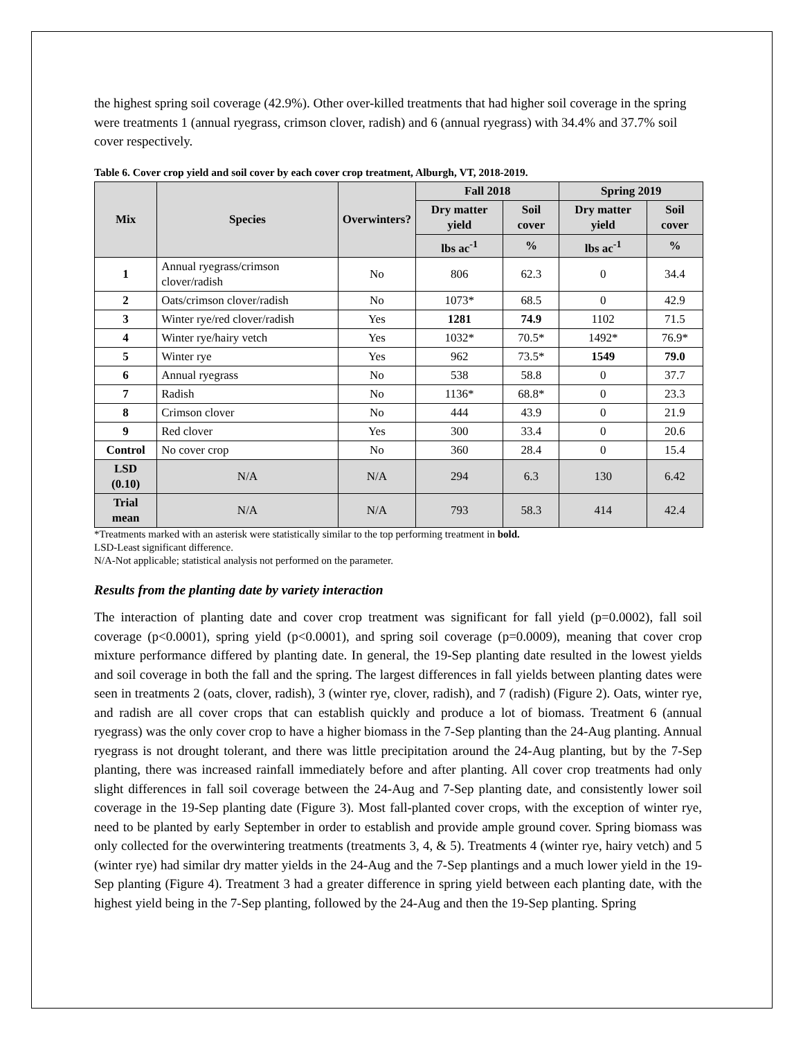the highest spring soil coverage (42.9%). Other over-killed treatments that had higher soil coverage in the spring were treatments 1 (annual ryegrass, crimson clover, radish) and 6 (annual ryegrass) with 34.4% and 37.7% soil cover respectively.
Table 6. Cover crop yield and soil cover by each cover crop treatment, Alburgh, VT, 2018-2019.
| Mix | Species | Overwinters? | Fall 2018 | | Spring 2019 | |
| --- | --- | --- | --- | --- | --- | --- |
| | | | Dry matter yield | Soil cover | Dry matter yield | Soil cover |
| | | | lbs ac<sup>-1</sup> | % | lbs ac<sup>-1</sup> | % |
| 1 | Annual ryegrass/crimson clover/radish | No | 806 | 62.3 | 0 | 34.4 |
| 2 | Oats/crimson clover/radish | No | 1073* | 68.5 | 0 | 42.9 |
| 3 | Winter rye/red clover/radish | Yes | 1281 | 74.9 | 1102 | 71.5 |
| 4 | Winter rye/hairy vetch | Yes | 1032* | 70.5* | 1492* | 76.9* |
| 5 | Winter rye | Yes | 962 | 73.5* | 1549 | 79.0 |
| 6 | Annual ryegrass | No | 538 | 58.8 | 0 | 37.7 |
| 7 | Radish | No | 1136* | 68.8* | 0 | 23.3 |
| 8 | Crimson clover | No | 444 | 43.9 | 0 | 21.9 |
| 9 | Red clover | Yes | 300 | 33.4 | 0 | 20.6 |
| Control | No cover crop | No | 360 | 28.4 | 0 | 15.4 |
| LSD (0.10) | N/A | N/A | 294 | 6.3 | 130 | 6.42 |
| Trial mean | N/A | N/A | 793 | 58.3 | 414 | 42.4 |
*Treatments marked with an asterisk were statistically similar to the top performing treatment in bold.
LSD-Least significant difference.
N/A-Not applicable; statistical analysis not performed on the parameter.
Results from the planting date by variety interaction
The interaction of planting date and cover crop treatment was significant for fall yield (p=0.0002), fall soil coverage (p<0.0001), spring yield (p<0.0001), and spring soil coverage (p=0.0009), meaning that cover crop mixture performance differed by planting date. In general, the 19-Sep planting date resulted in the lowest yields and soil coverage in both the fall and the spring. The largest differences in fall yields between planting dates were seen in treatments 2 (oats, clover, radish), 3 (winter rye, clover, radish), and 7 (radish) (Figure 2). Oats, winter rye, and radish are all cover crops that can establish quickly and produce a lot of biomass. Treatment 6 (annual ryegrass) was the only cover crop to have a higher biomass in the 7-Sep planting than the 24-Aug planting. Annual ryegrass is not drought tolerant, and there was little precipitation around the 24-Aug planting, but by the 7-Sep planting, there was increased rainfall immediately before and after planting. All cover crop treatments had only slight differences in fall soil coverage between the 24-Aug and 7-Sep planting date, and consistently lower soil coverage in the 19-Sep planting date (Figure 3). Most fall-planted cover crops, with the exception of winter rye, need to be planted by early September in order to establish and provide ample ground cover. Spring biomass was only collected for the overwintering treatments (treatments 3, 4, & 5). Treatments 4 (winter rye, hairy vetch) and 5 (winter rye) had similar dry matter yields in the 24-Aug and the 7-Sep plantings and a much lower yield in the 19-Sep planting (Figure 4). Treatment 3 had a greater difference in spring yield between each planting date, with the highest yield being in the 7-Sep planting, followed by the 24-Aug and then the 19-Sep planting. Spring